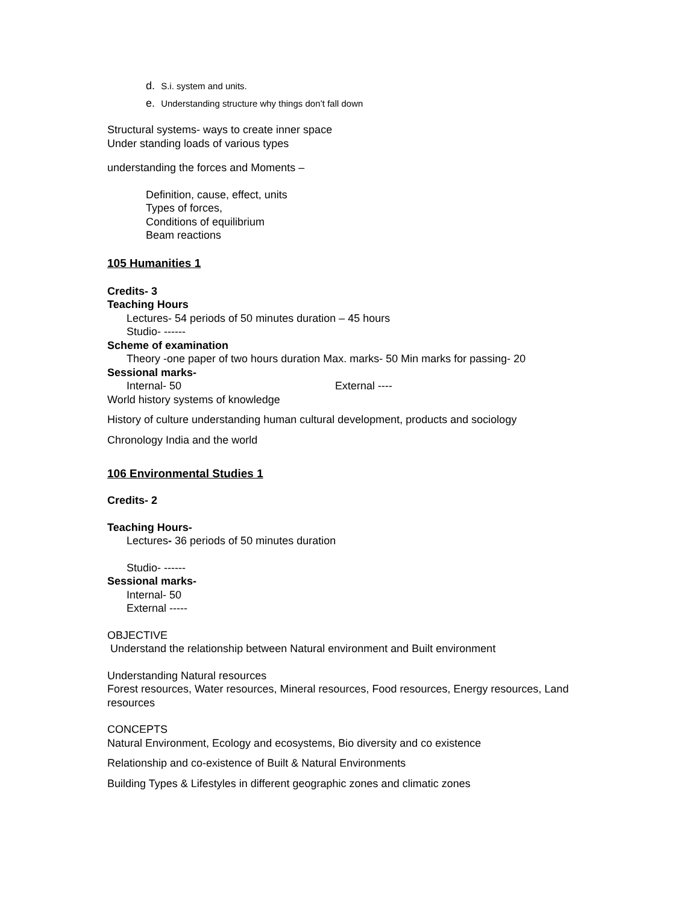d. S.i. system and units.
e. Understanding structure why things don’t fall down
Structural systems- ways to create inner space
Under standing loads of various types
understanding the forces and Moments –
Definition, cause, effect, units
Types of forces,
Conditions of equilibrium
Beam reactions
105 Humanities 1
Credits- 3
Teaching Hours
Lectures- 54 periods of 50 minutes duration – 45 hours
Studio- ------
Scheme of examination
Theory -one paper of two hours duration Max. marks- 50 Min marks for passing- 20
Sessional marks-
Internal- 50 External ----
World history systems of knowledge
History of culture understanding human cultural development, products and sociology
Chronology India and the world
106 Environmental Studies 1
Credits- 2
Teaching Hours-
Lectures- 36 periods of 50 minutes duration
Studio- ------
Sessional marks-
Internal- 50
External -----
OBJECTIVE
Understand the relationship between Natural environment and Built environment
Understanding Natural resources
Forest resources, Water resources, Mineral resources, Food resources, Energy resources, Land resources
CONCEPTS
Natural Environment, Ecology and ecosystems, Bio diversity and co existence
Relationship and co-existence of Built & Natural Environments
Building Types & Lifestyles in different geographic zones and climatic zones